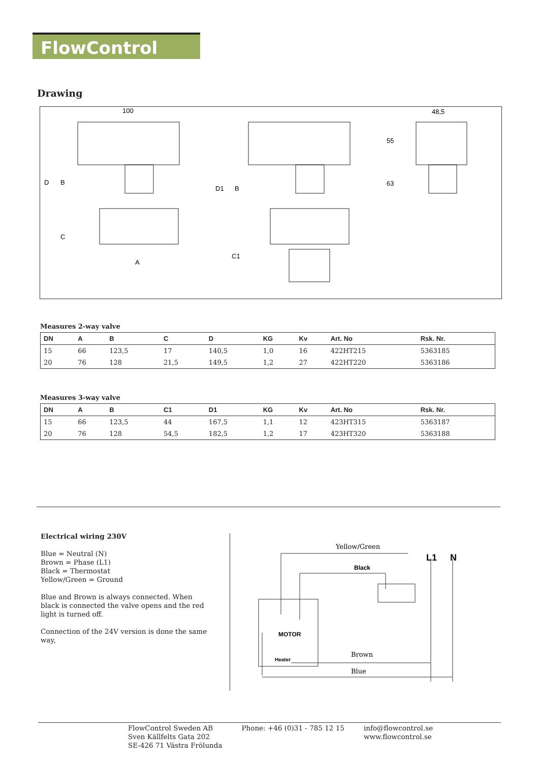FlowControl
Drawing
100
D
B
C
A
D1
B
C1
48,5
55
63
Measures 2-way valve
| DN | A | B | C | D | KG | Kv | Art. No | Rsk. Nr. |
| --- | --- | --- | --- | --- | --- | --- | --- | --- |
| 15 | 66 | 123,5 | 17 | 140,5 | 1,0 | 16 | 422HT215 | 5363185 |
| 20 | 76 | 128 | 21,5 | 149,5 | 1,2 | 27 | 422HT220 | 5363186 |
Measures 3-way valve
| DN | A | B | C1 | D1 | KG | Kv | Art. No | Rsk. Nr. |
| --- | --- | --- | --- | --- | --- | --- | --- | --- |
| 15 | 66 | 123,5 | 44 | 167,5 | 1,1 | 12 | 423HT315 | 5363187 |
| 20 | 76 | 128 | 54,5 | 182,5 | 1,2 | 17 | 423HT320 | 5363188 |
Electrical wiring 230V
Blue = Neutral (N)
Brown = Phase (L1)
Black = Thermostat
Yellow/Green = Ground
Blue and Brown is always connected. When black is connected the valve opens and the red light is turned off.
Connection of the 24V version is done the same way,
Yellow/Green
L1
N
Black
MOTOR
Heater
Brown
Blue
FlowControl Sweden AB
Sven Källfelts Gata 202
SE-426 71 Västra Frölunda
Phone: +46 (0)31 - 785 12 15 info@flowcontrol.se
www.flowcontrol.se